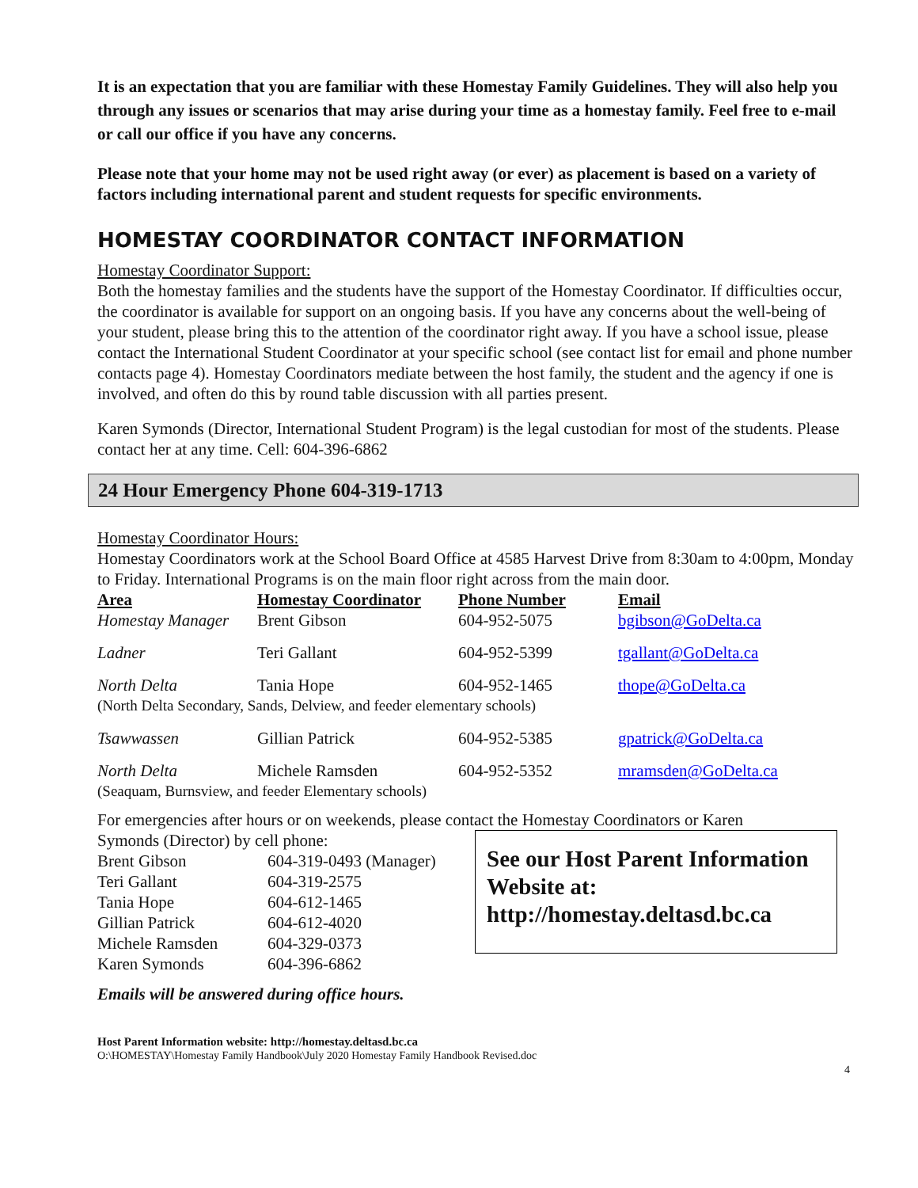It is an expectation that you are familiar with these Homestay Family Guidelines. They will also help you through any issues or scenarios that may arise during your time as a homestay family. Feel free to e-mail or call our office if you have any concerns.
Please note that your home may not be used right away (or ever) as placement is based on a variety of factors including international parent and student requests for specific environments.
HOMESTAY COORDINATOR CONTACT INFORMATION
Homestay Coordinator Support:
Both the homestay families and the students have the support of the Homestay Coordinator. If difficulties occur, the coordinator is available for support on an ongoing basis. If you have any concerns about the well-being of your student, please bring this to the attention of the coordinator right away. If you have a school issue, please contact the International Student Coordinator at your specific school (see contact list for email and phone number contacts page 4). Homestay Coordinators mediate between the host family, the student and the agency if one is involved, and often do this by round table discussion with all parties present.
Karen Symonds (Director, International Student Program) is the legal custodian for most of the students. Please contact her at any time. Cell: 604-396-6862
24 Hour Emergency Phone 604-319-1713
Homestay Coordinator Hours:
Homestay Coordinators work at the School Board Office at 4585 Harvest Drive from 8:30am to 4:00pm, Monday to Friday. International Programs is on the main floor right across from the main door.
| Area | Homestay Coordinator | Phone Number | Email |
| --- | --- | --- | --- |
| Homestay Manager | Brent Gibson | 604-952-5075 | bgibson@GoDelta.ca |
| Ladner | Teri Gallant | 604-952-5399 | tgallant@GoDelta.ca |
| North Delta | Tania Hope | 604-952-1465 | thope@GoDelta.ca |
| (North Delta Secondary, Sands, Delview, and feeder elementary schools) | | | |
| Tsawwassen | Gillian Patrick | 604-952-5385 | gpatrick@GoDelta.ca |
| North Delta | Michele Ramsden | 604-952-5352 | mramsden@GoDelta.ca |
| (Seaquam, Burnsview, and feeder Elementary schools) | | | |
For emergencies after hours or on weekends, please contact the Homestay Coordinators or Karen
Symonds (Director) by cell phone:
| Brent Gibson | 604-319-0493 (Manager) |
| Teri Gallant | 604-319-2575 |
| Tania Hope | 604-612-1465 |
| Gillian Patrick | 604-612-4020 |
| Michele Ramsden | 604-329-0373 |
| Karen Symonds | 604-396-6862 |
See our Host Parent Information Website at: http://homestay.deltasd.bc.ca
Emails will be answered during office hours.
Host Parent Information website: http://homestay.deltasd.bc.ca
O:\HOMESTAY\Homestay Family Handbook\July 2020 Homestay Family Handbook Revised.doc
4